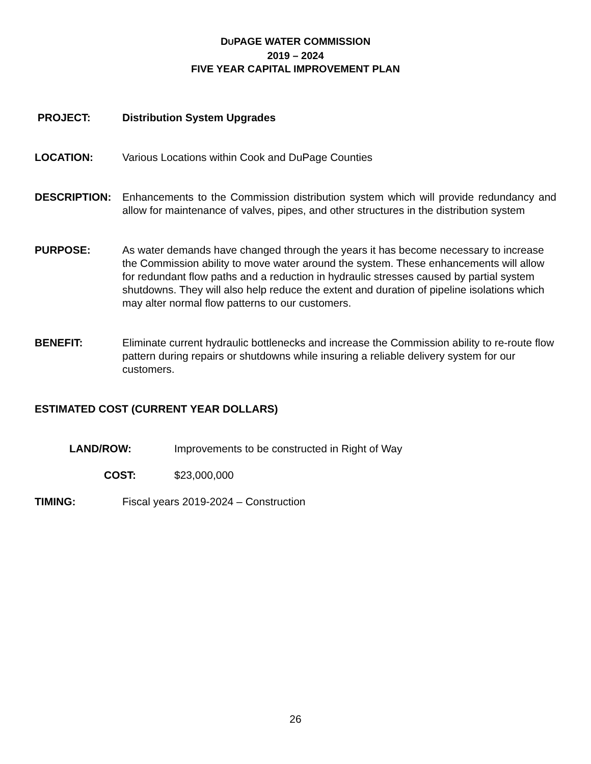DUPAGE WATER COMMISSION
2019 – 2024
FIVE YEAR CAPITAL IMPROVEMENT PLAN
PROJECT: Distribution System Upgrades
LOCATION: Various Locations within Cook and DuPage Counties
DESCRIPTION: Enhancements to the Commission distribution system which will provide redundancy and allow for maintenance of valves, pipes, and other structures in the distribution system
PURPOSE: As water demands have changed through the years it has become necessary to increase the Commission ability to move water around the system. These enhancements will allow for redundant flow paths and a reduction in hydraulic stresses caused by partial system shutdowns. They will also help reduce the extent and duration of pipeline isolations which may alter normal flow patterns to our customers.
BENEFIT: Eliminate current hydraulic bottlenecks and increase the Commission ability to re-route flow pattern during repairs or shutdowns while insuring a reliable delivery system for our customers.
ESTIMATED COST (CURRENT YEAR DOLLARS)
LAND/ROW: Improvements to be constructed in Right of Way
COST: $23,000,000
TIMING: Fiscal years 2019-2024 – Construction
26